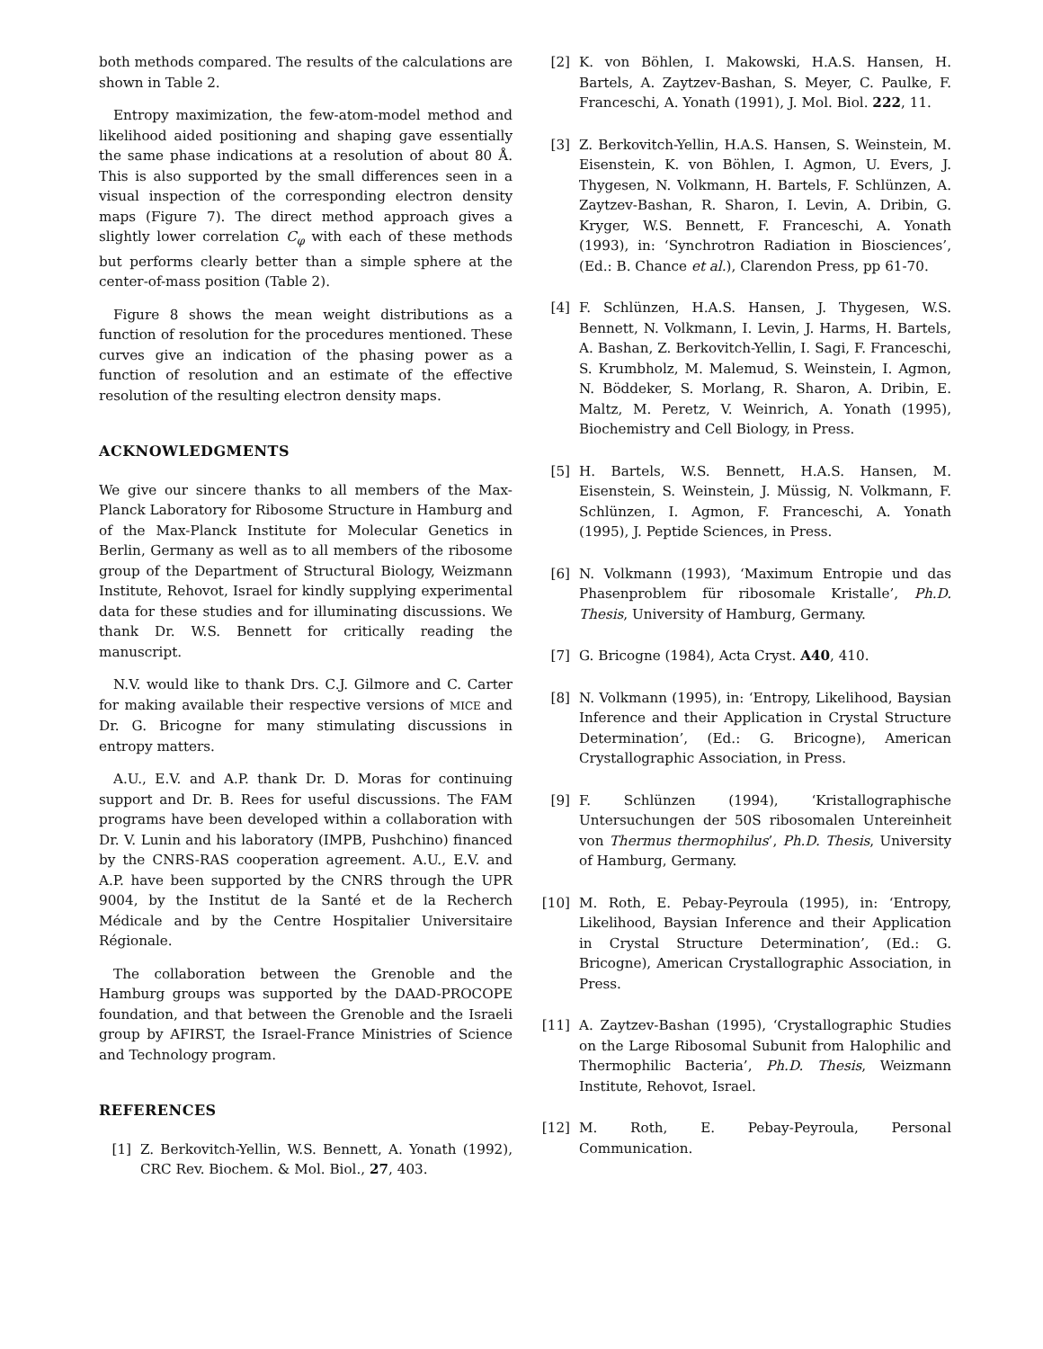both methods compared. The results of the calculations are shown in Table 2.
Entropy maximization, the few-atom-model method and likelihood aided positioning and shaping gave essentially the same phase indications at a resolution of about 80 Å. This is also supported by the small differences seen in a visual inspection of the corresponding electron density maps (Figure 7). The direct method approach gives a slightly lower correlation C<sub>φ</sub> with each of these methods but performs clearly better than a simple sphere at the center-of-mass position (Table 2).
Figure 8 shows the mean weight distributions as a function of resolution for the procedures mentioned. These curves give an indication of the phasing power as a function of resolution and an estimate of the effective resolution of the resulting electron density maps.
ACKNOWLEDGMENTS
We give our sincere thanks to all members of the Max-Planck Laboratory for Ribosome Structure in Hamburg and of the Max-Planck Institute for Molecular Genetics in Berlin, Germany as well as to all members of the ribosome group of the Department of Structural Biology, Weizmann Institute, Rehovot, Israel for kindly supplying experimental data for these studies and for illuminating discussions. We thank Dr. W.S. Bennett for critically reading the manuscript.
N.V. would like to thank Drs. C.J. Gilmore and C. Carter for making available their respective versions of MICE and Dr. G. Bricogne for many stimulating discussions in entropy matters.
A.U., E.V. and A.P. thank Dr. D. Moras for continuing support and Dr. B. Rees for useful discussions. The FAM programs have been developed within a collaboration with Dr. V. Lunin and his laboratory (IMPB, Pushchino) financed by the CNRS-RAS cooperation agreement. A.U., E.V. and A.P. have been supported by the CNRS through the UPR 9004, by the Institut de la Santé et de la Recherch Médicale and by the Centre Hospitalier Universitaire Régionale.
The collaboration between the Grenoble and the Hamburg groups was supported by the DAAD-PROCOPE foundation, and that between the Grenoble and the Israeli group by AFIRST, the Israel-France Ministries of Science and Technology program.
REFERENCES
[1] Z. Berkovitch-Yellin, W.S. Bennett, A. Yonath (1992), CRC Rev. Biochem. & Mol. Biol., 27, 403.
[2] K. von Böhlen, I. Makowski, H.A.S. Hansen, H. Bartels, A. Zaytzev-Bashan, S. Meyer, C. Paulke, F. Franceschi, A. Yonath (1991), J. Mol. Biol. 222, 11.
[3] Z. Berkovitch-Yellin, H.A.S. Hansen, S. Weinstein, M. Eisenstein, K. von Böhlen, I. Agmon, U. Evers, J. Thygesen, N. Volkmann, H. Bartels, F. Schlünzen, A. Zaytzev-Bashan, R. Sharon, I. Levin, A. Dribin, G. Kryger, W.S. Bennett, F. Franceschi, A. Yonath (1993), in: ‘Synchrotron Radiation in Biosciences’, (Ed.: B. Chance et al.), Clarendon Press, pp 61-70.
[4] F. Schlünzen, H.A.S. Hansen, J. Thygesen, W.S. Bennett, N. Volkmann, I. Levin, J. Harms, H. Bartels, A. Bashan, Z. Berkovitch-Yellin, I. Sagi, F. Franceschi, S. Krumbholz, M. Malemud, S. Weinstein, I. Agmon, N. Böddeker, S. Morlang, R. Sharon, A. Dribin, E. Maltz, M. Peretz, V. Weinrich, A. Yonath (1995), Biochemistry and Cell Biology, in Press.
[5] H. Bartels, W.S. Bennett, H.A.S. Hansen, M. Eisenstein, S. Weinstein, J. Müssig, N. Volkmann, F. Schlünzen, I. Agmon, F. Franceschi, A. Yonath (1995), J. Peptide Sciences, in Press.
[6] N. Volkmann (1993), ‘Maximum Entropie und das Phasenproblem für ribosomale Kristalle’, Ph.D. Thesis, University of Hamburg, Germany.
[7] G. Bricogne (1984), Acta Cryst. A40, 410.
[8] N. Volkmann (1995), in: ‘Entropy, Likelihood, Baysian Inference and their Application in Crystal Structure Determination’, (Ed.: G. Bricogne), American Crystallographic Association, in Press.
[9] F. Schlünzen (1994), ‘Kristallographische Untersuchungen der 50S ribosomalen Untereinheit von Thermus thermophilus’, Ph.D. Thesis, University of Hamburg, Germany.
[10] M. Roth, E. Pebay-Peyroula (1995), in: ‘Entropy, Likelihood, Baysian Inference and their Application in Crystal Structure Determination’, (Ed.: G. Bricogne), American Crystallographic Association, in Press.
[11] A. Zaytzev-Bashan (1995), ‘Crystallographic Studies on the Large Ribosomal Subunit from Halophilic and Thermophilic Bacteria’, Ph.D. Thesis, Weizmann Institute, Rehovot, Israel.
[12] M. Roth, E. Pebay-Peyroula, Personal Communication.